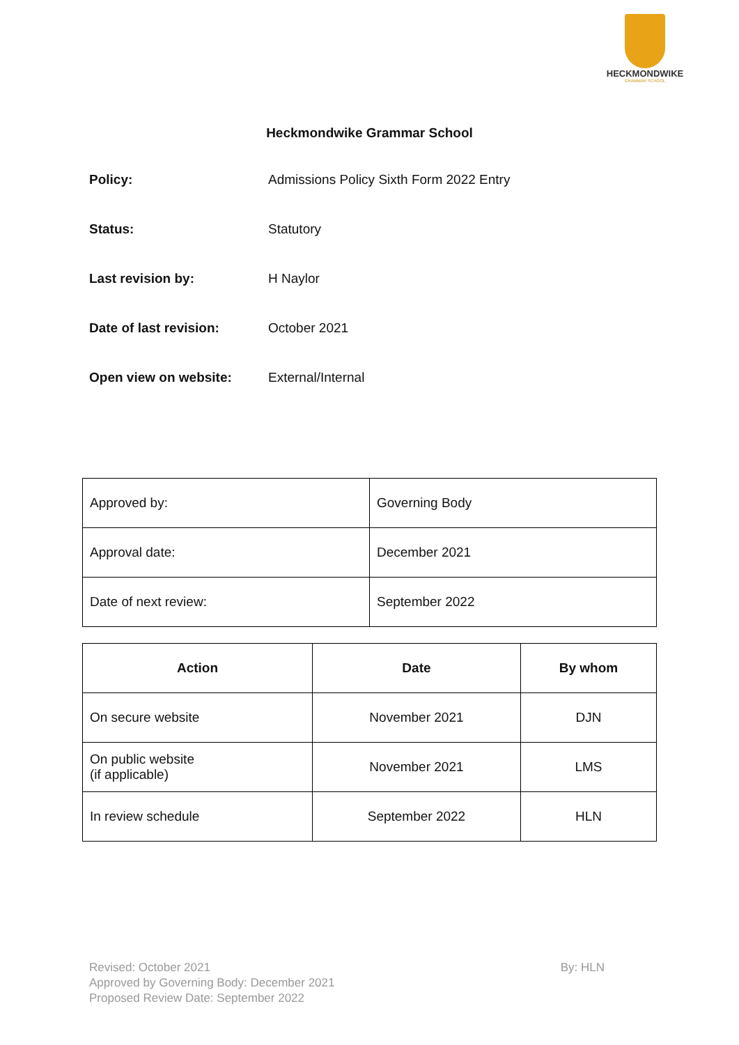HECKMONDWIKE
GRAMMAR SCHOOL
Heckmondwike Grammar School
Policy: Admissions Policy Sixth Form 2022 Entry
Status: Statutory
Last revision by: H Naylor
Date of last revision: October 2021
Open view on website: External/Internal
| Approved by: | Governing Body |
| Approval date: | December 2021 |
| Date of next review: | September 2022 |
| Action | Date | By whom |
| --- | --- | --- |
| On secure website | November 2021 | DJN |
| On public website (if applicable) | November 2021 | LMS |
| In review schedule | September 2022 | HLN |
Revised: October 2021
Approved by Governing Body: December 2021
Proposed Review Date: September 2022
By: HLN